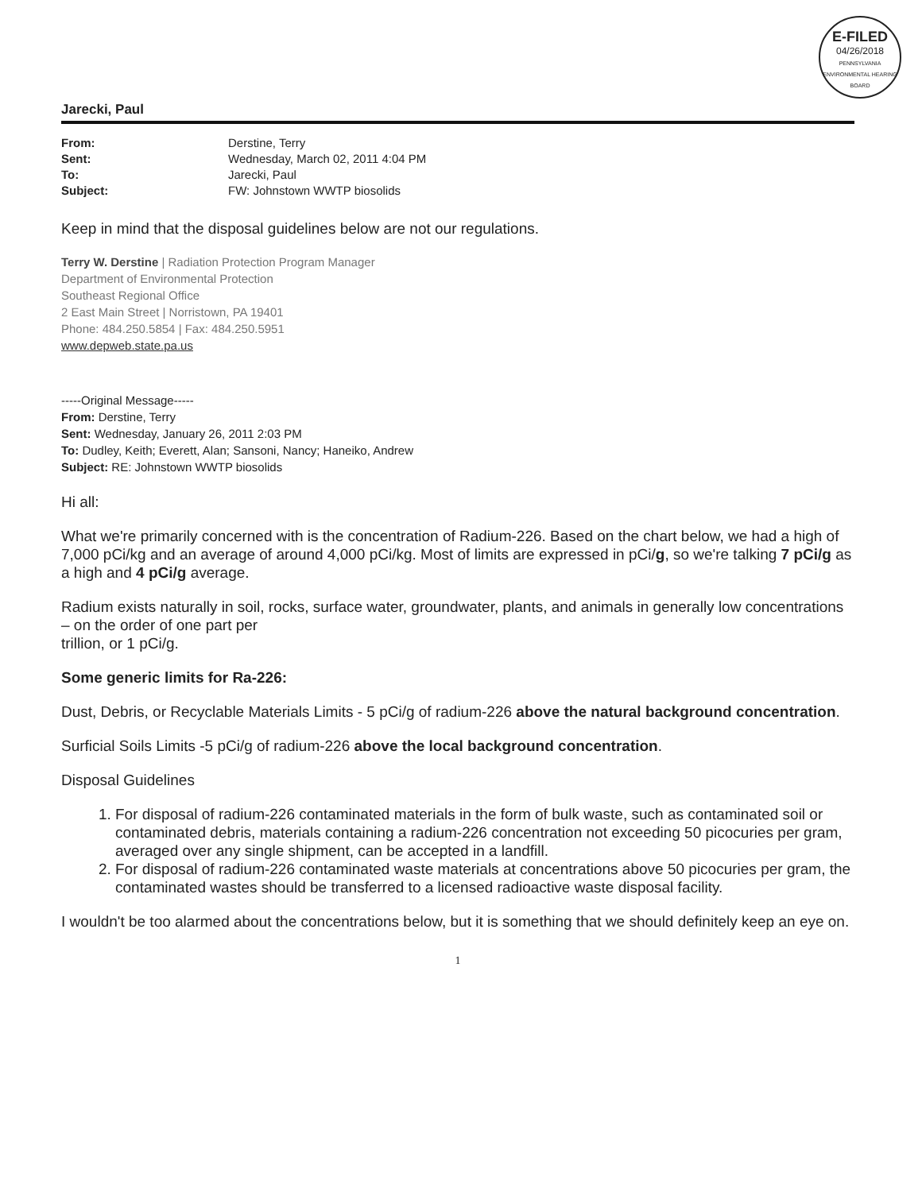E-FILED
04/26/2018
PENNSYLVANIA ENVIRONMENTAL HEARING BOARD
Jarecki, Paul
From: Derstine, Terry Sent: Wednesday, March 02, 2011 4:04 PM To: Jarecki, Paul Subject: FW: Johnstown WWTP biosolids
Keep in mind that the disposal guidelines below are not our regulations.
Terry W. Derstine | Radiation Protection Program Manager
Department of Environmental Protection
Southeast Regional Office
2 East Main Street | Norristown, PA 19401
Phone: 484.250.5854 | Fax: 484.250.5951
www.depweb.state.pa.us
-----Original Message-----
From: Derstine, Terry
Sent: Wednesday, January 26, 2011 2:03 PM
To: Dudley, Keith; Everett, Alan; Sansoni, Nancy; Haneiko, Andrew
Subject: RE: Johnstown WWTP biosolids
Hi all:
What we're primarily concerned with is the concentration of Radium-226. Based on the chart below, we had a high of 7,000 pCi/kg and an average of around 4,000 pCi/kg. Most of limits are expressed in pCi/g, so we're talking 7 pCi/g as a high and 4 pCi/g average.
Radium exists naturally in soil, rocks, surface water, groundwater, plants, and animals in generally low concentrations – on the order of one part per
trillion, or 1 pCi/g.
Some generic limits for Ra-226:
Dust, Debris, or Recyclable Materials Limits - 5 pCi/g of radium-226 above the natural background concentration.
Surficial Soils Limits -5 pCi/g of radium-226 above the local background concentration.
Disposal Guidelines
1. For disposal of radium-226 contaminated materials in the form of bulk waste, such as contaminated soil or contaminated debris, materials containing a radium-226 concentration not exceeding 50 picocuries per gram, averaged over any single shipment, can be accepted in a landfill.
2. For disposal of radium-226 contaminated waste materials at concentrations above 50 picocuries per gram, the contaminated wastes should be transferred to a licensed radioactive waste disposal facility.
I wouldn't be too alarmed about the concentrations below, but it is something that we should definitely keep an eye on.
1